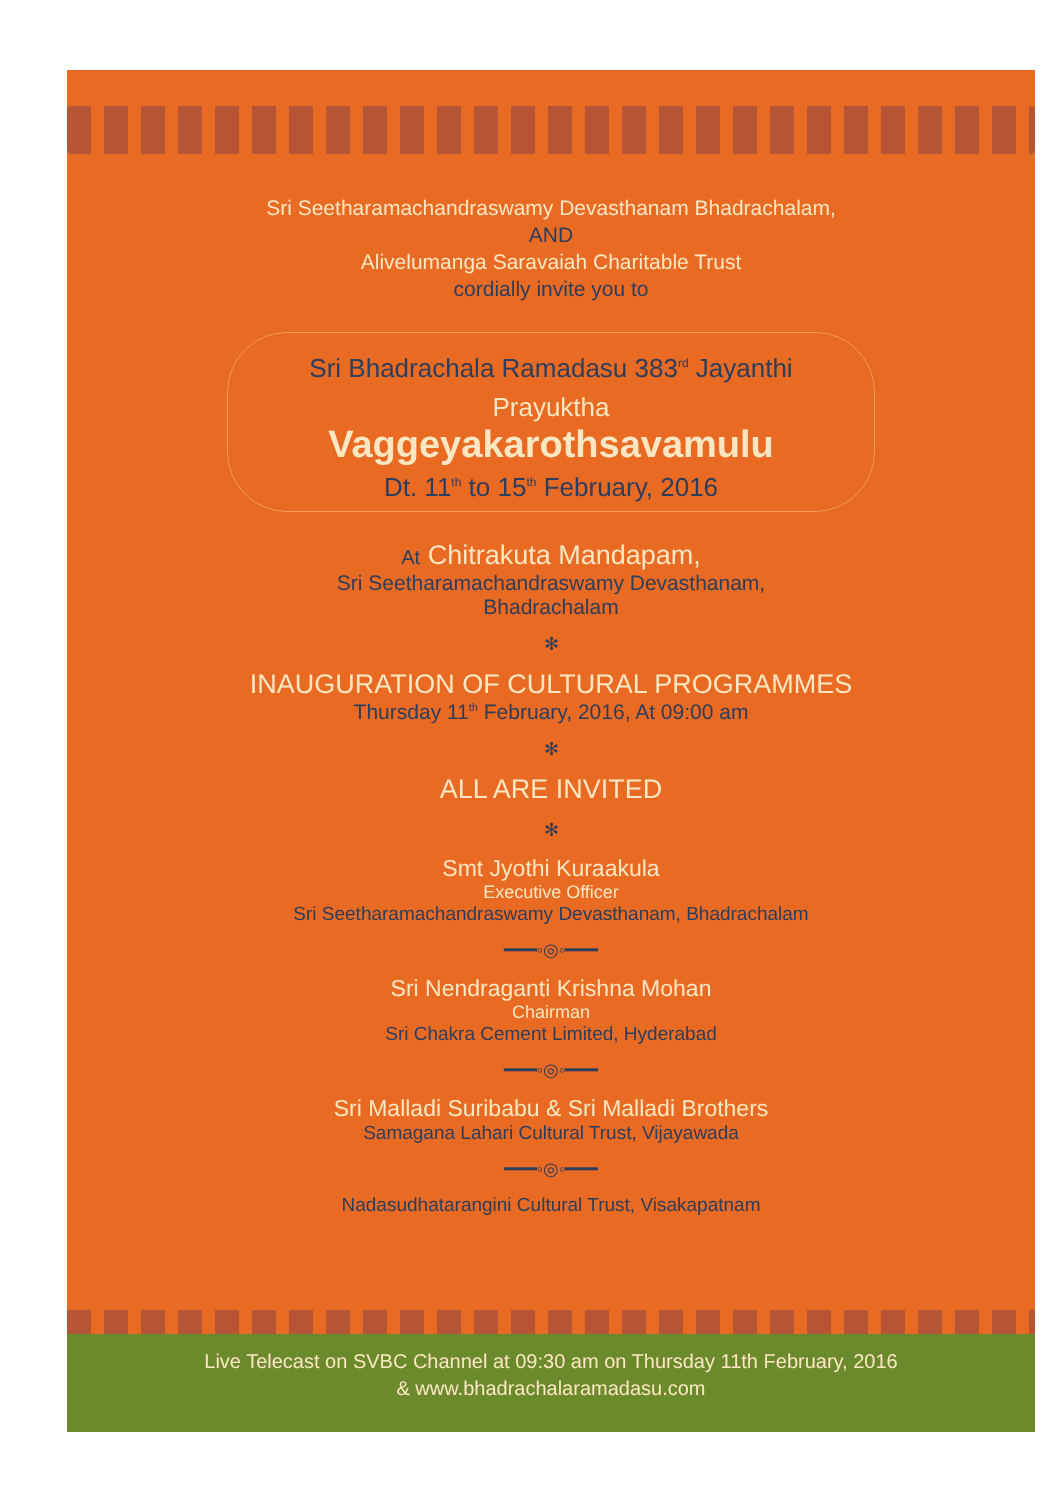Sri Seetharamachandraswamy Devasthanam Bhadrachalam,
AND
Alivelumanga Saravaiah Charitable Trust
cordially invite you to
Sri Bhadrachala Ramadasu 383<sup>rd</sup> Jayanthi
Prayuktha
Vaggeyakarothsavamulu
Dt. 11<sup>th</sup> to 15<sup>th</sup> February, 2016
At Chitrakuta Mandapam,
Sri Seetharamachandraswamy Devasthanam,
Bhadrachalam
✻
INAUGURATION OF CULTURAL PROGRAMMES
Thursday 11<sup>th</sup> February, 2016, At 09:00 am
✻
ALL ARE INVITED
✻
Smt Jyothi Kuraakula
Executive Officer
Sri Seetharamachandraswamy Devasthanam, Bhadrachalam
━━━◦◎◦━━━
Sri Nendraganti Krishna Mohan
Chairman
Sri Chakra Cement Limited, Hyderabad
━━━◦◎◦━━━
Sri Malladi Suribabu & Sri Malladi Brothers
Samagana Lahari Cultural Trust, Vijayawada
━━━◦◎◦━━━
Nadasudhatarangini Cultural Trust, Visakapatnam
Live Telecast on SVBC Channel at 09:30 am on Thursday 11th February, 2016
& www.bhadrachalaramadasu.com